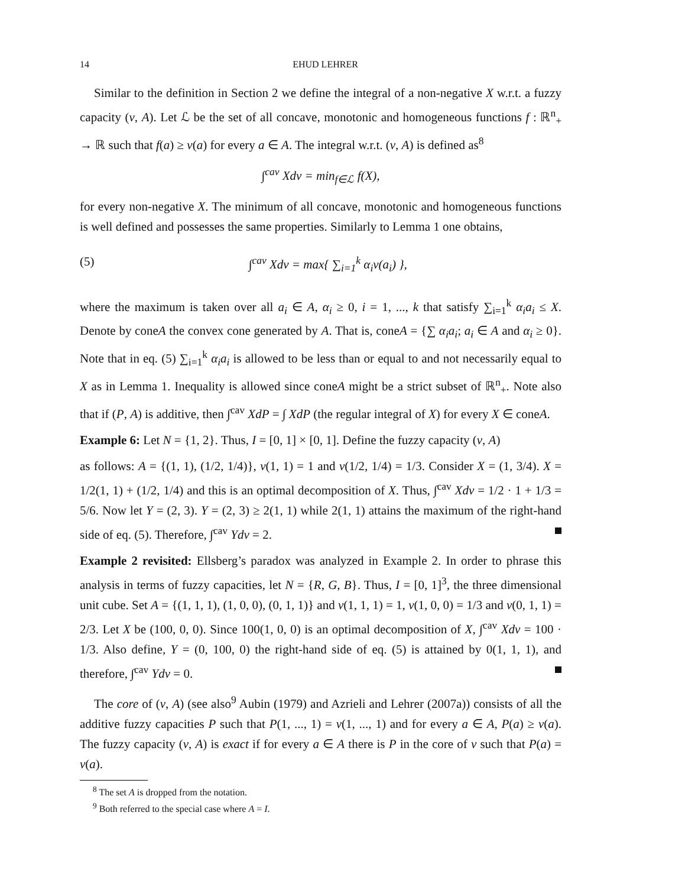14 EHUD LEHRER
Similar to the definition in Section 2 we define the integral of a non-negative X w.r.t. a fuzzy capacity (v, A). Let ℒ be the set of all concave, monotonic and homogeneous functions f : ℝ<sup>n</sup><sub>+</sub> → ℝ such that f(a) ≥ v(a) for every a ∈ A. The integral w.r.t. (v, A) is defined as<sup>8</sup>
∫<sup>cav</sup> Xdv = min<sub>f∈ℒ</sub> f(X),
for every non-negative X. The minimum of all concave, monotonic and homogeneous functions is well defined and possesses the same properties. Similarly to Lemma 1 one obtains,
(5) ∫<sup>cav</sup> Xdv = max{ ∑<sub>i=1</sub><sup>k</sup> α<sub>i</sub>v(a<sub>i</sub>) },
where the maximum is taken over all a<sub>i</sub> ∈ A, α<sub>i</sub> ≥ 0, i = 1, ..., k that satisfy ∑<sub>i=1</sub><sup>k</sup> α<sub>i</sub>a<sub>i</sub> ≤ X. Denote by coneA the convex cone generated by A. That is, coneA = {∑ α<sub>i</sub>a<sub>i</sub>; a<sub>i</sub> ∈ A and α<sub>i</sub> ≥ 0}. Note that in eq. (5) ∑<sub>i=1</sub><sup>k</sup> α<sub>i</sub>a<sub>i</sub> is allowed to be less than or equal to and not necessarily equal to X as in Lemma 1. Inequality is allowed since coneA might be a strict subset of ℝ<sup>n</sup><sub>+</sub>. Note also that if (P, A) is additive, then ∫<sup>cav</sup> XdP = ∫ XdP (the regular integral of X) for every X ∈ coneA.
Example 6: Let N = {1, 2}. Thus, I = [0, 1] × [0, 1]. Define the fuzzy capacity (v, A)
as follows: A = {(1, 1), (1/2, 1/4)}, v(1, 1) = 1 and v(1/2, 1/4) = 1/3. Consider X = (1, 3/4). X = 1/2(1, 1) + (1/2, 1/4) and this is an optimal decomposition of X. Thus, ∫<sup>cav</sup> Xdv = 1/2 · 1 + 1/3 = 5/6. Now let Y = (2, 3). Y = (2, 3) ≥ 2(1, 1) while 2(1, 1) attains the maximum of the right-hand side of eq. (5). Therefore, ∫<sup>cav</sup> Ydv = 2.
Example 2 revisited: Ellsberg’s paradox was analyzed in Example 2. In order to phrase this analysis in terms of fuzzy capacities, let N = {R, G, B}. Thus, I = [0, 1]<sup>3</sup>, the three dimensional unit cube. Set A = {(1, 1, 1), (1, 0, 0), (0, 1, 1)} and v(1, 1, 1) = 1, v(1, 0, 0) = 1/3 and v(0, 1, 1) = 2/3. Let X be (100, 0, 0). Since 100(1, 0, 0) is an optimal decomposition of X, ∫<sup>cav</sup> Xdv = 100 · 1/3. Also define, Y = (0, 100, 0) the right-hand side of eq. (5) is attained by 0(1, 1, 1), and therefore, ∫<sup>cav</sup> Ydv = 0.
The core of (v, A) (see also<sup>9</sup> Aubin (1979) and Azrieli and Lehrer (2007a)) consists of all the additive fuzzy capacities P such that P(1, ..., 1) = v(1, ..., 1) and for every a ∈ A, P(a) ≥ v(a). The fuzzy capacity (v, A) is exact if for every a ∈ A there is P in the core of v such that P(a) = v(a).
<sup>8</sup> The set A is dropped from the notation.
<sup>9</sup> Both referred to the special case where A = I.